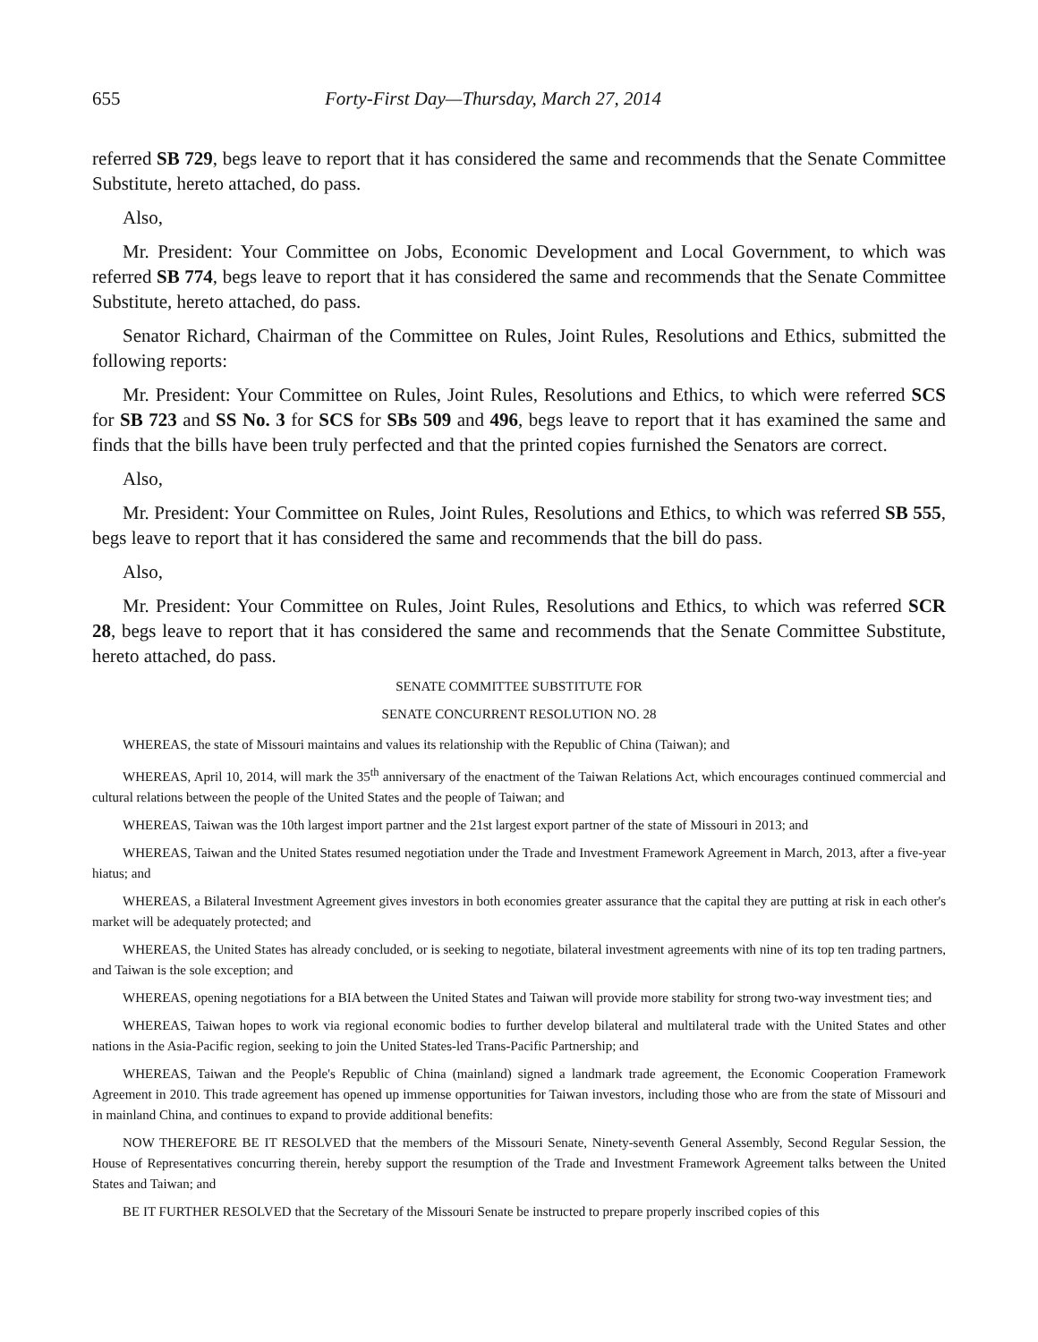655 Forty-First Day—Thursday, March 27, 2014
referred SB 729, begs leave to report that it has considered the same and recommends that the Senate Committee Substitute, hereto attached, do pass.
Also,
Mr. President: Your Committee on Jobs, Economic Development and Local Government, to which was referred SB 774, begs leave to report that it has considered the same and recommends that the Senate Committee Substitute, hereto attached, do pass.
Senator Richard, Chairman of the Committee on Rules, Joint Rules, Resolutions and Ethics, submitted the following reports:
Mr. President: Your Committee on Rules, Joint Rules, Resolutions and Ethics, to which were referred SCS for SB 723 and SS No. 3 for SCS for SBs 509 and 496, begs leave to report that it has examined the same and finds that the bills have been truly perfected and that the printed copies furnished the Senators are correct.
Also,
Mr. President: Your Committee on Rules, Joint Rules, Resolutions and Ethics, to which was referred SB 555, begs leave to report that it has considered the same and recommends that the bill do pass.
Also,
Mr. President: Your Committee on Rules, Joint Rules, Resolutions and Ethics, to which was referred SCR 28, begs leave to report that it has considered the same and recommends that the Senate Committee Substitute, hereto attached, do pass.
SENATE COMMITTEE SUBSTITUTE FOR
SENATE CONCURRENT RESOLUTION NO. 28
WHEREAS, the state of Missouri maintains and values its relationship with the Republic of China (Taiwan); and
WHEREAS, April 10, 2014, will mark the 35<sup>th</sup> anniversary of the enactment of the Taiwan Relations Act, which encourages continued commercial and cultural relations between the people of the United States and the people of Taiwan; and
WHEREAS, Taiwan was the 10th largest import partner and the 21st largest export partner of the state of Missouri in 2013; and
WHEREAS, Taiwan and the United States resumed negotiation under the Trade and Investment Framework Agreement in March, 2013, after a five-year hiatus; and
WHEREAS, a Bilateral Investment Agreement gives investors in both economies greater assurance that the capital they are putting at risk in each other's market will be adequately protected; and
WHEREAS, the United States has already concluded, or is seeking to negotiate, bilateral investment agreements with nine of its top ten trading partners, and Taiwan is the sole exception; and
WHEREAS, opening negotiations for a BIA between the United States and Taiwan will provide more stability for strong two-way investment ties; and
WHEREAS, Taiwan hopes to work via regional economic bodies to further develop bilateral and multilateral trade with the United States and other nations in the Asia-Pacific region, seeking to join the United States-led Trans-Pacific Partnership; and
WHEREAS, Taiwan and the People's Republic of China (mainland) signed a landmark trade agreement, the Economic Cooperation Framework Agreement in 2010. This trade agreement has opened up immense opportunities for Taiwan investors, including those who are from the state of Missouri and in mainland China, and continues to expand to provide additional benefits:
NOW THEREFORE BE IT RESOLVED that the members of the Missouri Senate, Ninety-seventh General Assembly, Second Regular Session, the House of Representatives concurring therein, hereby support the resumption of the Trade and Investment Framework Agreement talks between the United States and Taiwan; and
BE IT FURTHER RESOLVED that the Secretary of the Missouri Senate be instructed to prepare properly inscribed copies of this